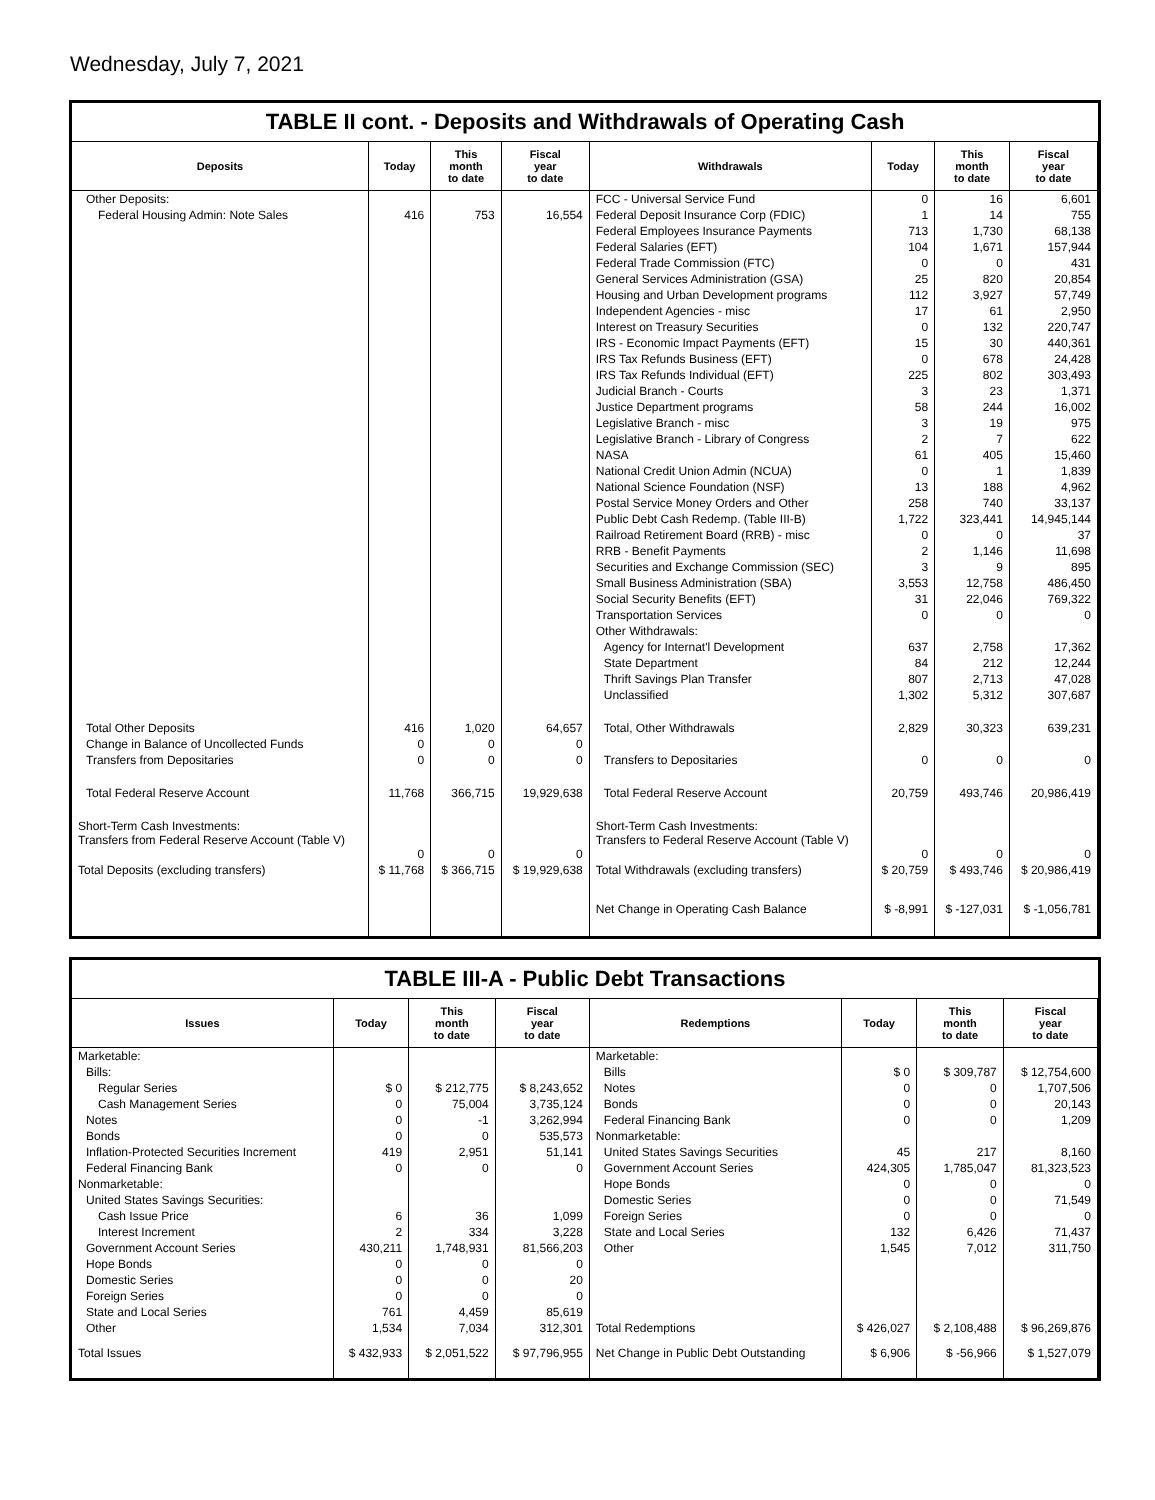Wednesday, July 7, 2021
TABLE II cont. - Deposits and Withdrawals of Operating Cash
| Deposits | Today | This month to date | Fiscal year to date | Withdrawals | Today | This month to date | Fiscal year to date |
| --- | --- | --- | --- | --- | --- | --- | --- |
| Other Deposits: | | | | FCC - Universal Service Fund | 0 | 16 | 6,601 |
| Federal Housing Admin: Note Sales | 416 | 753 | 16,554 | Federal Deposit Insurance Corp (FDIC) | 1 | 14 | 755 |
| | | | | Federal Employees Insurance Payments | 713 | 1,730 | 68,138 |
| | | | | Federal Salaries (EFT) | 104 | 1,671 | 157,944 |
| | | | | Federal Trade Commission (FTC) | 0 | 0 | 431 |
| | | | | General Services Administration (GSA) | 25 | 820 | 20,854 |
| | | | | Housing and Urban Development programs | 112 | 3,927 | 57,749 |
| | | | | Independent Agencies - misc | 17 | 61 | 2,950 |
| | | | | Interest on Treasury Securities | 0 | 132 | 220,747 |
| | | | | IRS - Economic Impact Payments (EFT) | 15 | 30 | 440,361 |
| | | | | IRS Tax Refunds Business (EFT) | 0 | 678 | 24,428 |
| | | | | IRS Tax Refunds Individual (EFT) | 225 | 802 | 303,493 |
| | | | | Judicial Branch - Courts | 3 | 23 | 1,371 |
| | | | | Justice Department programs | 58 | 244 | 16,002 |
| | | | | Legislative Branch - misc | 3 | 19 | 975 |
| | | | | Legislative Branch - Library of Congress | 2 | 7 | 622 |
| | | | | NASA | 61 | 405 | 15,460 |
| | | | | National Credit Union Admin (NCUA) | 0 | 1 | 1,839 |
| | | | | National Science Foundation (NSF) | 13 | 188 | 4,962 |
| | | | | Postal Service Money Orders and Other | 258 | 740 | 33,137 |
| | | | | Public Debt Cash Redemp. (Table III-B) | 1,722 | 323,441 | 14,945,144 |
| | | | | Railroad Retirement Board (RRB) - misc | 0 | 0 | 37 |
| | | | | RRB - Benefit Payments | 2 | 1,146 | 11,698 |
| | | | | Securities and Exchange Commission (SEC) | 3 | 9 | 895 |
| | | | | Small Business Administration (SBA) | 3,553 | 12,758 | 486,450 |
| | | | | Social Security Benefits (EFT) | 31 | 22,046 | 769,322 |
| | | | | Transportation Services | 0 | 0 | 0 |
| | | | | Other Withdrawals: | | | |
| | | | | Agency for Internat'l Development | 637 | 2,758 | 17,362 |
| | | | | State Department | 84 | 212 | 12,244 |
| | | | | Thrift Savings Plan Transfer | 807 | 2,713 | 47,028 |
| | | | | Unclassified | 1,302 | 5,312 | 307,687 |
| Total Other Deposits | 416 | 1,020 | 64,657 | Total, Other Withdrawals | 2,829 | 30,323 | 639,231 |
| Change in Balance of Uncollected Funds | 0 | 0 | 0 | | | | |
| Transfers from Depositaries | 0 | 0 | 0 | Transfers to Depositaries | 0 | 0 | 0 |
| Total Federal Reserve Account | 11,768 | 366,715 | 19,929,638 | Total Federal Reserve Account | 20,759 | 493,746 | 20,986,419 |
| Short-Term Cash Investments: Transfers from Federal Reserve Account (Table V) | 0 | 0 | 0 | Short-Term Cash Investments: Transfers to Federal Reserve Account (Table V) | 0 | 0 | 0 |
| Total Deposits (excluding transfers) | $ 11,768 | $ 366,715 | $ 19,929,638 | Total Withdrawals (excluding transfers) | $ 20,759 | $ 493,746 | $ 20,986,419 |
| | | | | Net Change in Operating Cash Balance | $ -8,991 | $ -127,031 | $ -1,056,781 |
TABLE III-A - Public Debt Transactions
| Issues | Today | This month to date | Fiscal year to date | Redemptions | Today | This month to date | Fiscal year to date |
| --- | --- | --- | --- | --- | --- | --- | --- |
| Marketable: | | | | Marketable: | | | |
| Bills: | | | | Bills | $ 0 | $ 309,787 | $ 12,754,600 |
| Regular Series | $ 0 | $ 212,775 | $ 8,243,652 | Notes | 0 | 0 | 1,707,506 |
| Cash Management Series | 0 | 75,004 | 3,735,124 | Bonds | 0 | 0 | 20,143 |
| Notes | 0 | -1 | 3,262,994 | Federal Financing Bank | 0 | 0 | 1,209 |
| Bonds | 0 | 0 | 535,573 | Nonmarketable: | | | |
| Inflation-Protected Securities Increment | 419 | 2,951 | 51,141 | United States Savings Securities | 45 | 217 | 8,160 |
| Federal Financing Bank | 0 | 0 | 0 | Government Account Series | 424,305 | 1,785,047 | 81,323,523 |
| Nonmarketable: | | | | Hope Bonds | 0 | 0 | 0 |
| United States Savings Securities: | | | | Domestic Series | 0 | 0 | 71,549 |
| Cash Issue Price | 6 | 36 | 1,099 | Foreign Series | 0 | 0 | 0 |
| Interest Increment | 2 | 334 | 3,228 | State and Local Series | 132 | 6,426 | 71,437 |
| Government Account Series | 430,211 | 1,748,931 | 81,566,203 | Other | 1,545 | 7,012 | 311,750 |
| Hope Bonds | 0 | 0 | 0 | | | | |
| Domestic Series | 0 | 0 | 20 | | | | |
| Foreign Series | 0 | 0 | 0 | | | | |
| State and Local Series | 761 | 4,459 | 85,619 | | | | |
| Other | 1,534 | 7,034 | 312,301 | Total Redemptions | $ 426,027 | $ 2,108,488 | $ 96,269,876 |
| Total Issues | $ 432,933 | $ 2,051,522 | $ 97,796,955 | Net Change in Public Debt Outstanding | $ 6,906 | $ -56,966 | $ 1,527,079 |